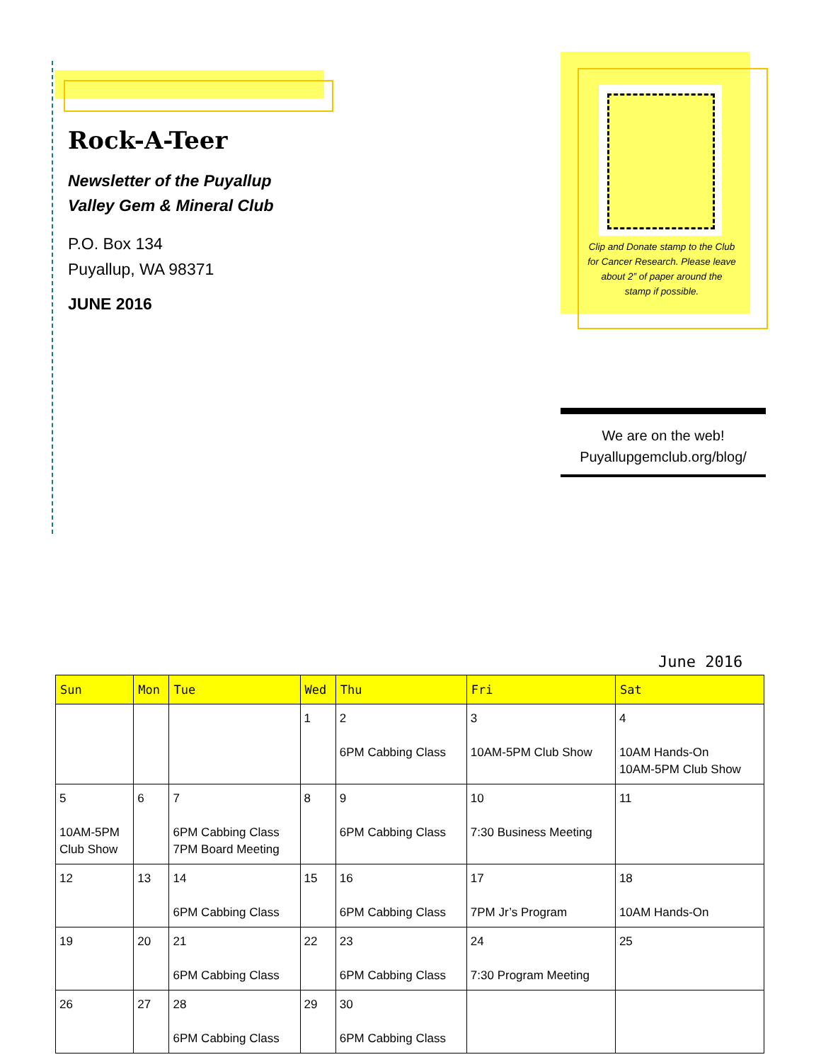Rock-A-Teer
Newsletter of the Puyallup
Valley Gem & Mineral Club
P.O. Box 134
Puyallup, WA 98371
JUNE 2016
Clip and Donate stamp to the Club for Cancer Research. Please leave about 2” of paper around the stamp if possible.
We are on the web!
Puyallupgemclub.org/blog/
June 2016
| Sun | Mon | Tue | Wed | Thu | Fri | Sat |
| --- | --- | --- | --- | --- | --- | --- |
| | | | 1 | 2 6PM Cabbing Class | 3 10AM-5PM Club Show | 4 10AM Hands-On 10AM-5PM Club Show |
| 5 10AM-5PM Club Show | 6 | 7 6PM Cabbing Class 7PM Board Meeting | 8 | 9 6PM Cabbing Class | 10 7:30 Business Meeting | 11 |
| 12 | 13 | 14 6PM Cabbing Class | 15 | 16 6PM Cabbing Class | 17 7PM Jr’s Program | 18 10AM Hands-On |
| 19 | 20 | 21 6PM Cabbing Class | 22 | 23 6PM Cabbing Class | 24 7:30 Program Meeting | 25 |
| 26 | 27 | 28 6PM Cabbing Class | 29 | 30 6PM Cabbing Class | | |